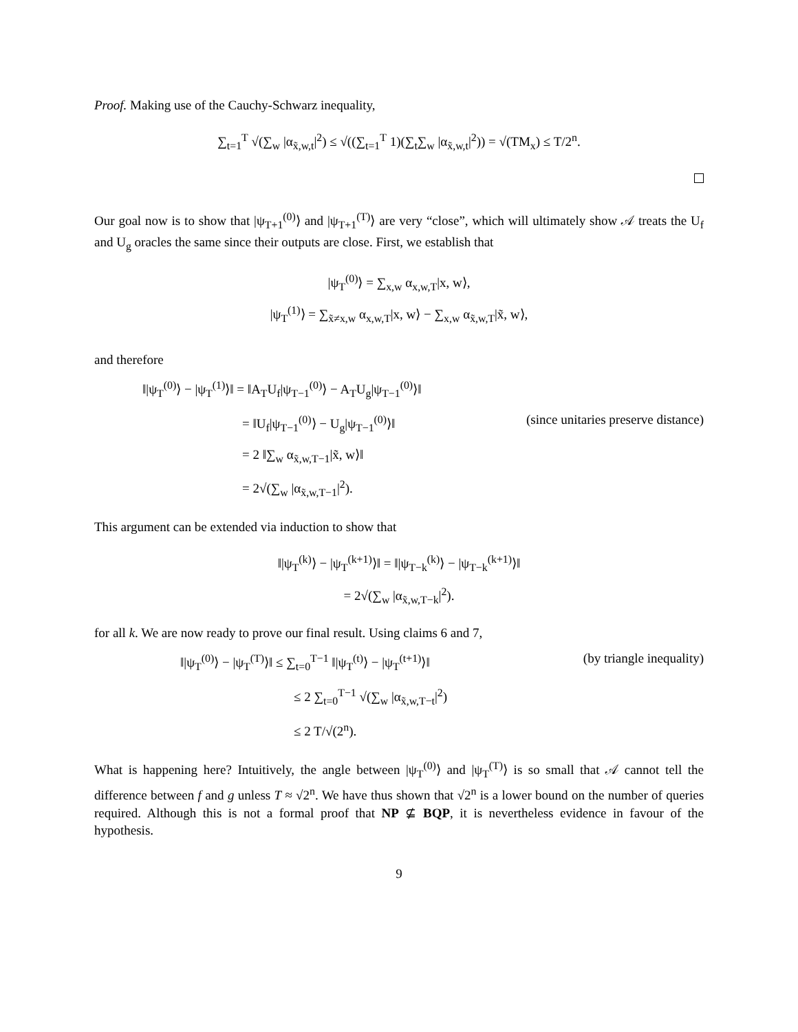Proof. Making use of the Cauchy-Schwarz inequality,
∑<sub>t=1</sub><sup>T</sup> √(∑<sub>w</sub> |α<sub>x̃,w,t</sub>|<sup>2</sup>) ≤ √((∑<sub>t=1</sub><sup>T</sup> 1)(∑<sub>t</sub>∑<sub>w</sub> |α<sub>x̃,w,t</sub>|<sup>2</sup>)) = √(TM<sub>x</sub>) ≤ T/2<sup>n</sup>.
Our goal now is to show that |ψ<sub>T+1</sub><sup>(0)</sup>⟩ and |ψ<sub>T+1</sub><sup>(T)</sup>⟩ are very “close”, which will ultimately show 𝒜 treats the U<sub>f</sub> and U<sub>g</sub> oracles the same since their outputs are close. First, we establish that
|ψ<sub>T</sub><sup>(0)</sup>⟩ = ∑<sub>x,w</sub> α<sub>x,w,T</sub>|x, w⟩,
|ψ<sub>T</sub><sup>(1)</sup>⟩ = ∑<sub>x̃≠x,w</sub> α<sub>x,w,T</sub>|x, w⟩ − ∑<sub>x,w</sub> α<sub>x̃,w,T</sub>|x̃, w⟩,
and therefore
‖|ψ<sub>T</sub><sup>(0)</sup>⟩ − |ψ<sub>T</sub><sup>(1)</sup>⟩‖ = ‖A<sub>T</sub>U<sub>f</sub>|ψ<sub>T−1</sub><sup>(0)</sup>⟩ − A<sub>T</sub>U<sub>g</sub>|ψ<sub>T−1</sub><sup>(0)</sup>⟩‖
= ‖U<sub>f</sub>|ψ<sub>T−1</sub><sup>(0)</sup>⟩ − U<sub>g</sub>|ψ<sub>T−1</sub><sup>(0)</sup>⟩‖ (since unitaries preserve distance)
= 2 ‖∑<sub>w</sub> α<sub>x̃,w,T−1</sub>|x̃, w⟩‖
= 2√(∑<sub>w</sub> |α<sub>x̃,w,T−1</sub>|<sup>2</sup>).
This argument can be extended via induction to show that
‖|ψ<sub>T</sub><sup>(k)</sup>⟩ − |ψ<sub>T</sub><sup>(k+1)</sup>⟩‖ = ‖|ψ<sub>T−k</sub><sup>(k)</sup>⟩ − |ψ<sub>T−k</sub><sup>(k+1)</sup>⟩‖
= 2√(∑<sub>w</sub> |α<sub>x̃,w,T−k</sub>|<sup>2</sup>).
for all k. We are now ready to prove our final result. Using claims 6 and 7,
‖|ψ<sub>T</sub><sup>(0)</sup>⟩ − |ψ<sub>T</sub><sup>(T)</sup>⟩‖ ≤ ∑<sub>t=0</sub><sup>T−1</sup> ‖|ψ<sub>T</sub><sup>(t)</sup>⟩ − |ψ<sub>T</sub><sup>(t+1)</sup>⟩‖ (by triangle inequality)
≤ 2 ∑<sub>t=0</sub><sup>T−1</sup> √(∑<sub>w</sub> |α<sub>x̃,w,T−t</sub>|<sup>2</sup>)
≤ 2 T/√(2<sup>n</sup>).
What is happening here? Intuitively, the angle between |ψ<sub>T</sub><sup>(0)</sup>⟩ and |ψ<sub>T</sub><sup>(T)</sup>⟩ is so small that 𝒜 cannot tell the difference between f and g unless T ≈ √2<sup>n</sup>. We have thus shown that √2<sup>n</sup> is a lower bound on the number of queries required. Although this is not a formal proof that NP ⊈ BQP, it is nevertheless evidence in favour of the hypothesis.
9